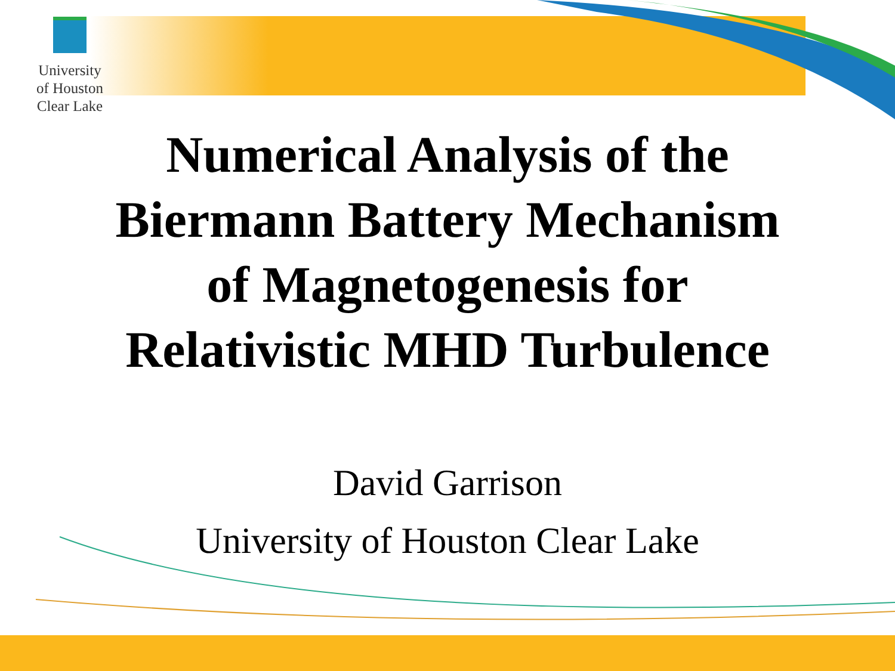University
of Houston
Clear Lake
Numerical Analysis of the
Biermann Battery Mechanism
of Magnetogenesis for
Relativistic MHD Turbulence
David Garrison
University of Houston Clear Lake